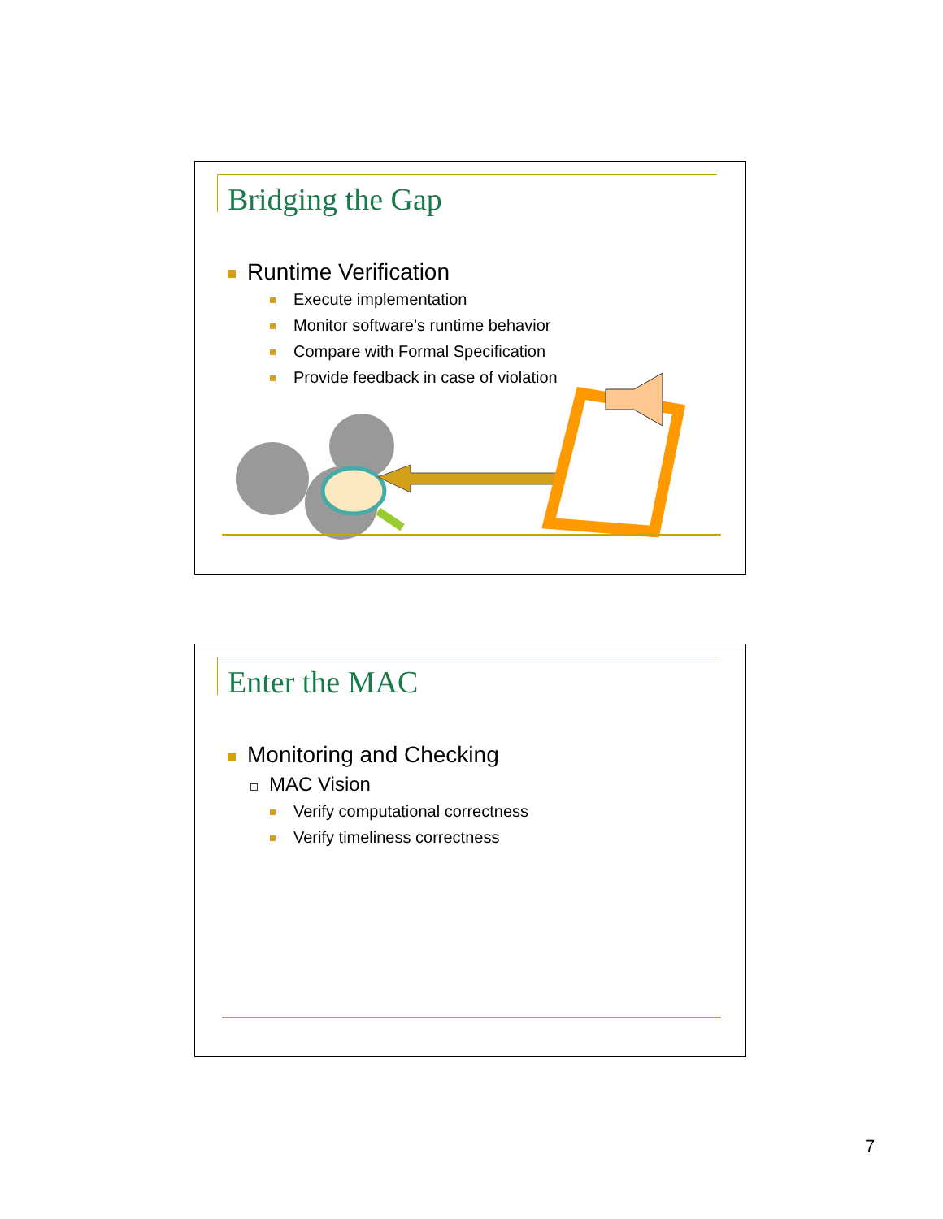Bridging the Gap
Runtime Verification
Execute implementation
Monitor software’s runtime behavior
Compare with Formal Specification
Provide feedback in case of violation
Enter the MAC
Monitoring and Checking
MAC Vision
Verify computational correctness
Verify timeliness correctness
7